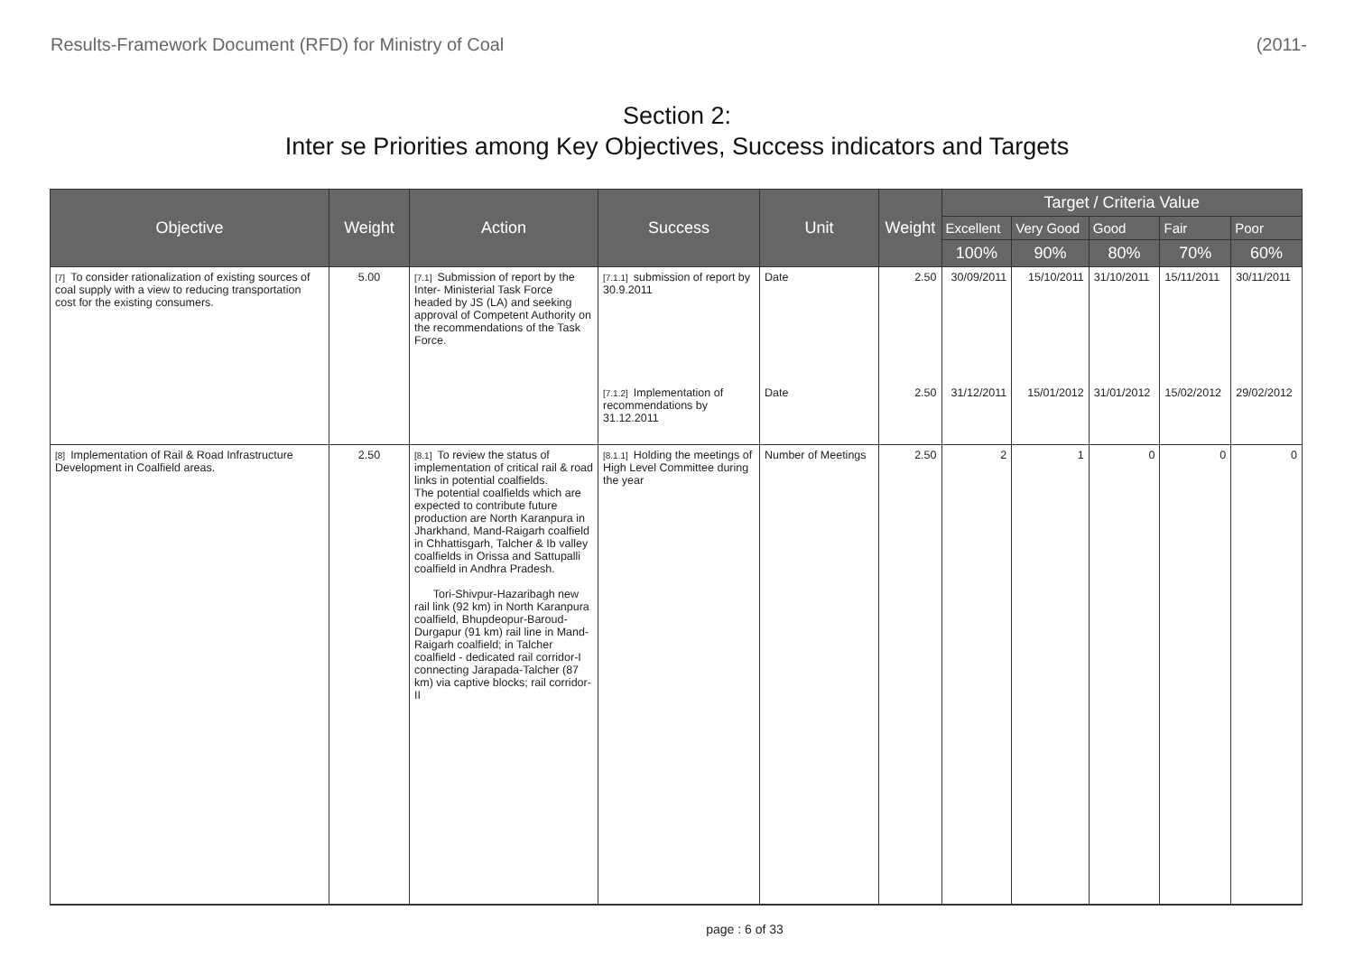Results-Framework Document (RFD) for Ministry of Coal (2011-
Section 2:
Inter se Priorities among Key Objectives, Success indicators and Targets
| Objective | Weight | Action | Success | Unit | Weight | Target / Criteria Value | | | | |
| --- | --- | --- | --- | --- | --- | --- | --- | --- | --- | --- |
| | | | | | | Excellent | Very Good | Good | Fair | Poor |
| | | | | | | 100% | 90% | 80% | 70% | 60% |
| [7] To consider rationalization of existing sources of coal supply with a view to reducing transportation cost for the existing consumers. | 5.00 | [7.1] Submission of report by the Inter- Ministerial Task Force headed by JS (LA) and seeking approval of Competent Authority on the recommendations of the Task Force. | [7.1.1] submission of report by 30.9.2011 | Date | 2.50 | 30/09/2011 | 15/10/2011 | 31/10/2011 | 15/11/2011 | 30/11/2011 |
| | | | [7.1.2] Implementation of recommendations by 31.12.2011 | Date | 2.50 | 31/12/2011 | 15/01/2012 | 31/01/2012 | 15/02/2012 | 29/02/2012 |
| [8] Implementation of Rail & Road Infrastructure Development in Coalfield areas. | 2.50 | [8.1] To review the status of implementation of critical rail & road links in potential coalfields. The potential coalfields which are expected to contribute future production are North Karanpura in Jharkhand, Mand-Raigarh coalfield in Chhattisgarh, Talcher & Ib valley coalfields in Orissa and Sattupalli coalfield in Andhra Pradesh. Tori-Shivpur-Hazaribagh new rail link (92 km) in North Karanpura coalfield, Bhupdeopur-Baroud-Durgapur (91 km) rail line in Mand-Raigarh coalfield; in Talcher coalfield - dedicated rail corridor-I connecting Jarapada-Talcher (87 km) via captive blocks; rail corridor-II | [8.1.1] Holding the meetings of High Level Committee during the year | Number of Meetings | 2.50 | 2 | 1 | 0 | 0 | 0 |
page : 6 of 33